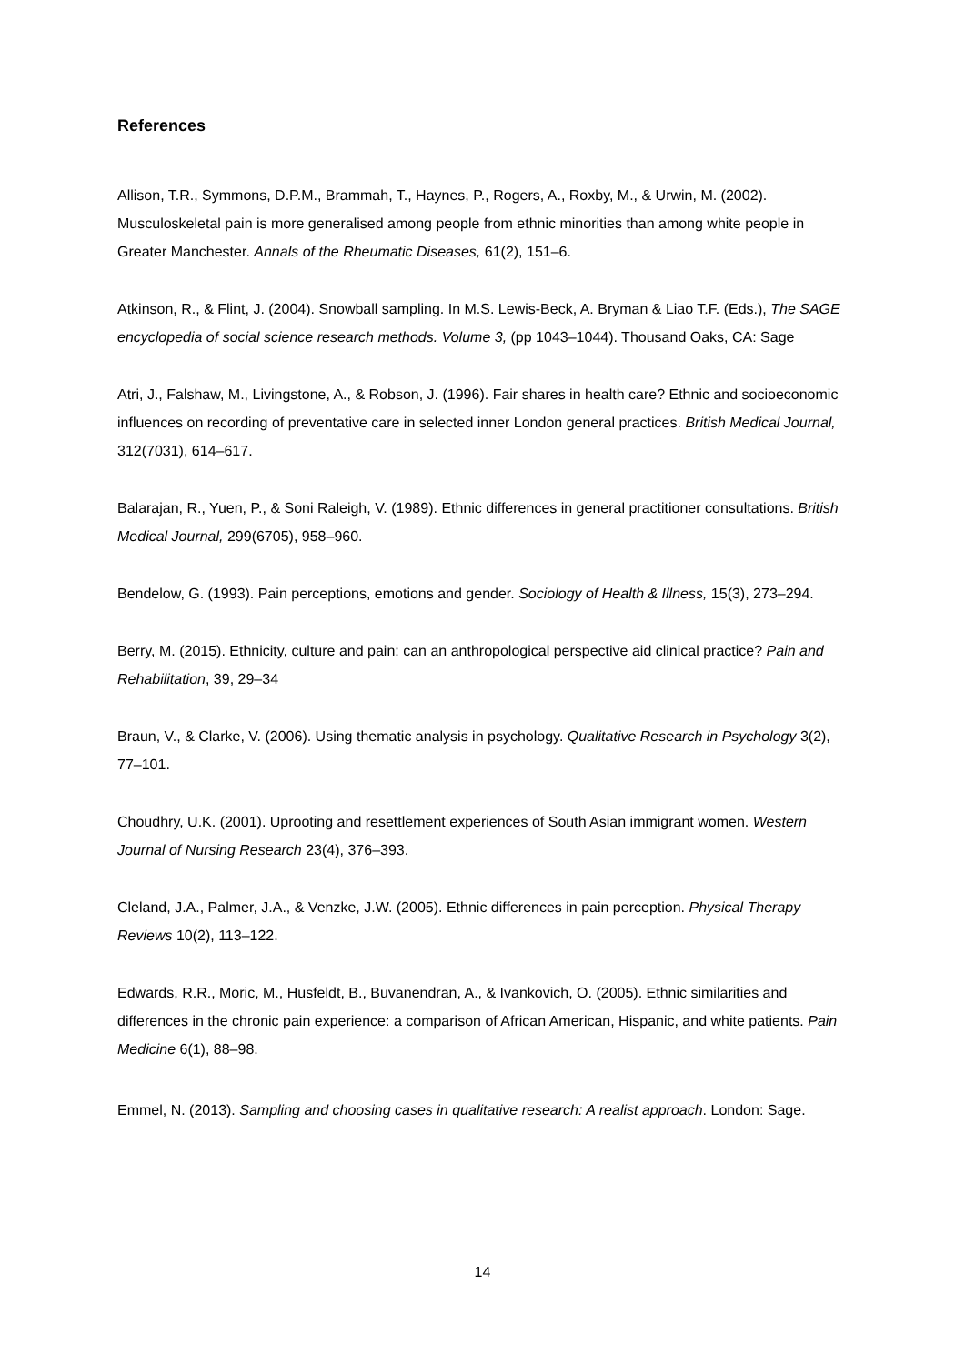References
Allison, T.R., Symmons, D.P.M., Brammah, T., Haynes, P., Rogers, A., Roxby, M., & Urwin, M. (2002). Musculoskeletal pain is more generalised among people from ethnic minorities than among white people in Greater Manchester. Annals of the Rheumatic Diseases, 61(2), 151–6.
Atkinson, R., & Flint, J. (2004). Snowball sampling. In M.S. Lewis-Beck, A. Bryman & Liao T.F. (Eds.), The SAGE encyclopedia of social science research methods. Volume 3, (pp 1043–1044). Thousand Oaks, CA: Sage
Atri, J., Falshaw, M., Livingstone, A., & Robson, J. (1996). Fair shares in health care? Ethnic and socioeconomic influences on recording of preventative care in selected inner London general practices. British Medical Journal, 312(7031), 614–617.
Balarajan, R., Yuen, P., & Soni Raleigh, V. (1989). Ethnic differences in general practitioner consultations. British Medical Journal, 299(6705), 958–960.
Bendelow, G. (1993). Pain perceptions, emotions and gender. Sociology of Health & Illness, 15(3), 273–294.
Berry, M. (2015). Ethnicity, culture and pain: can an anthropological perspective aid clinical practice? Pain and Rehabilitation, 39, 29–34
Braun, V., & Clarke, V. (2006). Using thematic analysis in psychology. Qualitative Research in Psychology 3(2), 77–101.
Choudhry, U.K. (2001). Uprooting and resettlement experiences of South Asian immigrant women. Western Journal of Nursing Research 23(4), 376–393.
Cleland, J.A., Palmer, J.A., & Venzke, J.W. (2005). Ethnic differences in pain perception. Physical Therapy Reviews 10(2), 113–122.
Edwards, R.R., Moric, M., Husfeldt, B., Buvanendran, A., & Ivankovich, O. (2005). Ethnic similarities and differences in the chronic pain experience: a comparison of African American, Hispanic, and white patients. Pain Medicine 6(1), 88–98.
Emmel, N. (2013). Sampling and choosing cases in qualitative research: A realist approach. London: Sage.
14